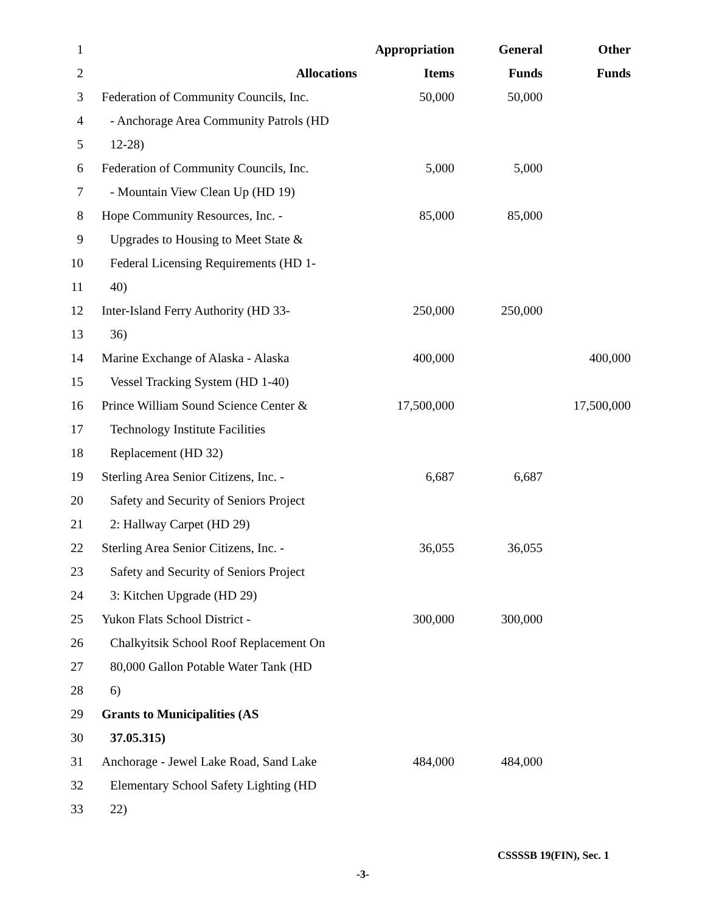| 1 | | Appropriation | General | Other |
| 2 | Allocations | Items | Funds | Funds |
| 3 | Federation of Community Councils, Inc. | 50,000 | 50,000 | |
| 4 | - Anchorage Area Community Patrols (HD | | | |
| 5 | 12-28) | | | |
| 6 | Federation of Community Councils, Inc. | 5,000 | 5,000 | |
| 7 | - Mountain View Clean Up (HD 19) | | | |
| 8 | Hope Community Resources, Inc. - | 85,000 | 85,000 | |
| 9 | Upgrades to Housing to Meet State & | | | |
| 10 | Federal Licensing Requirements (HD 1- | | | |
| 11 | 40) | | | |
| 12 | Inter-Island Ferry Authority (HD 33- | 250,000 | 250,000 | |
| 13 | 36) | | | |
| 14 | Marine Exchange of Alaska - Alaska | 400,000 | | 400,000 |
| 15 | Vessel Tracking System (HD 1-40) | | | |
| 16 | Prince William Sound Science Center & | 17,500,000 | | 17,500,000 |
| 17 | Technology Institute Facilities | | | |
| 18 | Replacement (HD 32) | | | |
| 19 | Sterling Area Senior Citizens, Inc. - | 6,687 | 6,687 | |
| 20 | Safety and Security of Seniors Project | | | |
| 21 | 2: Hallway Carpet (HD 29) | | | |
| 22 | Sterling Area Senior Citizens, Inc. - | 36,055 | 36,055 | |
| 23 | Safety and Security of Seniors Project | | | |
| 24 | 3: Kitchen Upgrade (HD 29) | | | |
| 25 | Yukon Flats School District - | 300,000 | 300,000 | |
| 26 | Chalkyitsik School Roof Replacement On | | | |
| 27 | 80,000 Gallon Potable Water Tank (HD | | | |
| 28 | 6) | | | |
| 29 | Grants to Municipalities (AS | | | |
| 30 | 37.05.315) | | | |
| 31 | Anchorage - Jewel Lake Road, Sand Lake | 484,000 | 484,000 | |
| 32 | Elementary School Safety Lighting (HD | | | |
| 33 | 22) | | | |
CSSSSB 19(FIN), Sec. 1
-3-